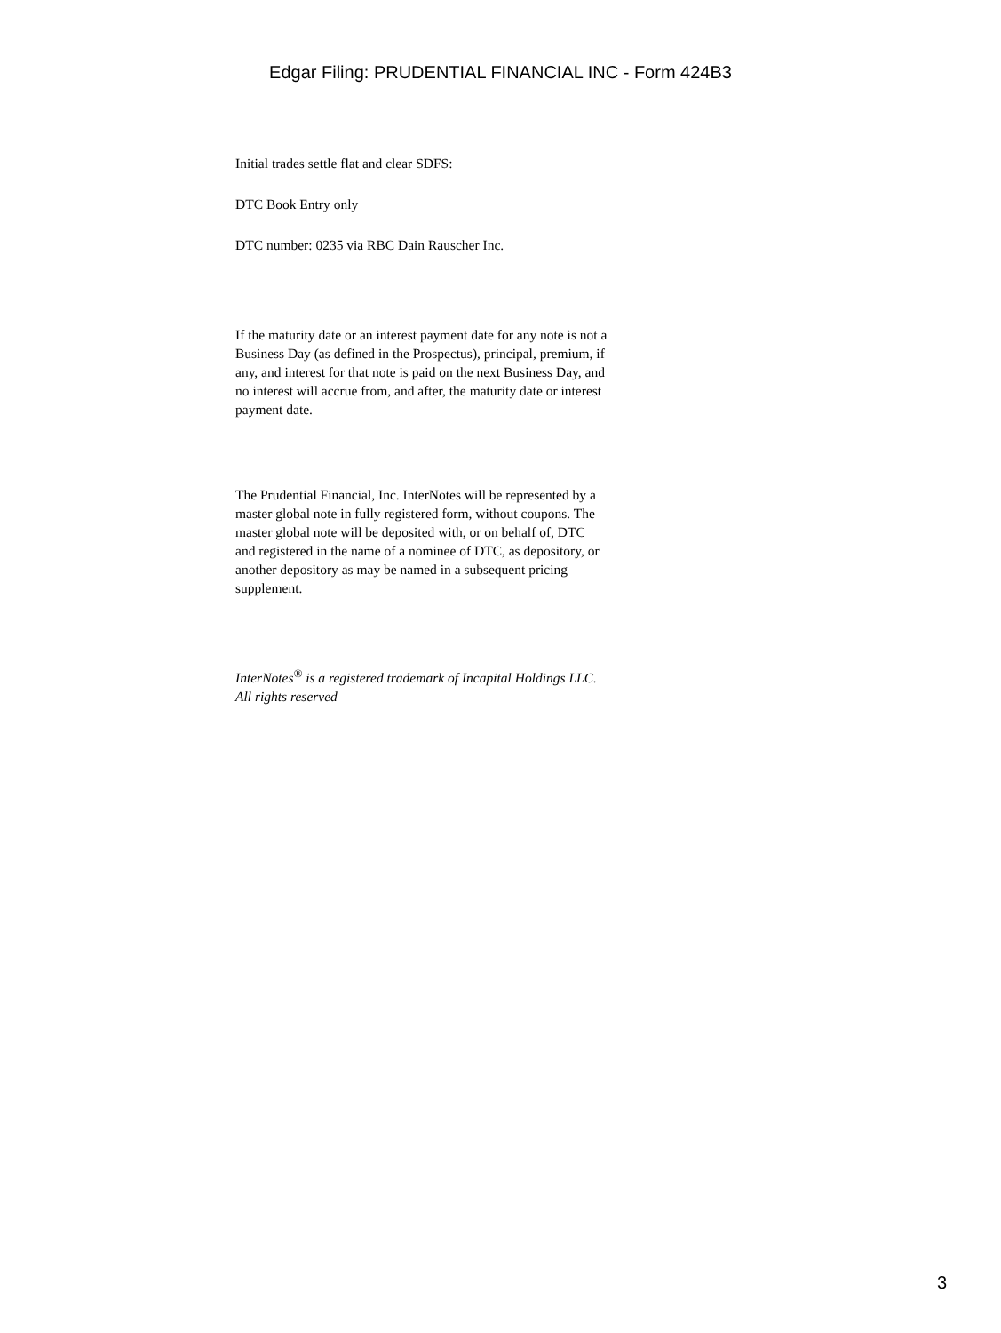Edgar Filing: PRUDENTIAL FINANCIAL INC - Form 424B3
Initial trades settle flat and clear SDFS:
DTC Book Entry only
DTC number: 0235 via RBC Dain Rauscher Inc.
If the maturity date or an interest payment date for any note is not a Business Day (as defined in the Prospectus), principal, premium, if any, and interest for that note is paid on the next Business Day, and no interest will accrue from, and after, the maturity date or interest payment date.
The Prudential Financial, Inc. InterNotes will be represented by a master global note in fully registered form, without coupons. The master global note will be deposited with, or on behalf of, DTC and registered in the name of a nominee of DTC, as depository, or another depository as may be named in a subsequent pricing supplement.
InterNotes<sup>®</sup> is a registered trademark of Incapital Holdings LLC. All rights reserved
3